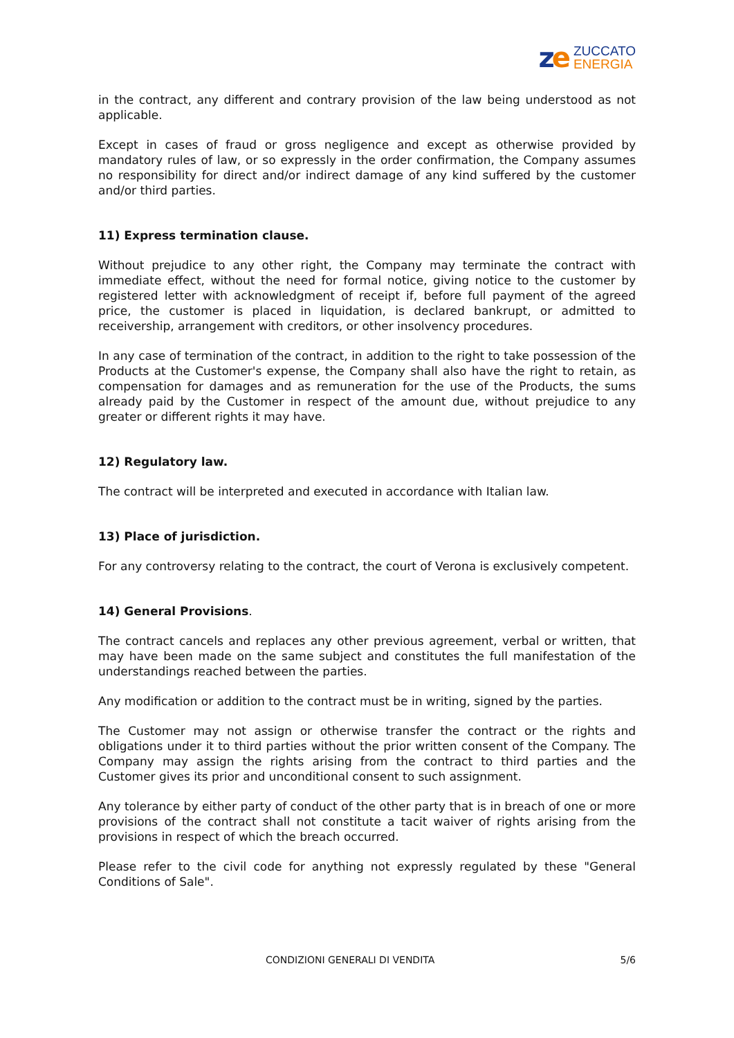ze
ZUCCATO
ENERGIA
in the contract, any different and contrary provision of the law being understood as not applicable.
Except in cases of fraud or gross negligence and except as otherwise provided by mandatory rules of law, or so expressly in the order confirmation, the Company assumes no responsibility for direct and/or indirect damage of any kind suffered by the customer and/or third parties.
11) Express termination clause.
Without prejudice to any other right, the Company may terminate the contract with immediate effect, without the need for formal notice, giving notice to the customer by registered letter with acknowledgment of receipt if, before full payment of the agreed price, the customer is placed in liquidation, is declared bankrupt, or admitted to receivership, arrangement with creditors, or other insolvency procedures.
In any case of termination of the contract, in addition to the right to take possession of the Products at the Customer's expense, the Company shall also have the right to retain, as compensation for damages and as remuneration for the use of the Products, the sums already paid by the Customer in respect of the amount due, without prejudice to any greater or different rights it may have.
12) Regulatory law.
The contract will be interpreted and executed in accordance with Italian law.
13) Place of jurisdiction.
For any controversy relating to the contract, the court of Verona is exclusively competent.
14) General Provisions.
The contract cancels and replaces any other previous agreement, verbal or written, that may have been made on the same subject and constitutes the full manifestation of the understandings reached between the parties.
Any modification or addition to the contract must be in writing, signed by the parties.
The Customer may not assign or otherwise transfer the contract or the rights and obligations under it to third parties without the prior written consent of the Company. The Company may assign the rights arising from the contract to third parties and the Customer gives its prior and unconditional consent to such assignment.
Any tolerance by either party of conduct of the other party that is in breach of one or more provisions of the contract shall not constitute a tacit waiver of rights arising from the provisions in respect of which the breach occurred.
Please refer to the civil code for anything not expressly regulated by these "General Conditions of Sale".
CONDIZIONI GENERALI DI VENDITA 5/6